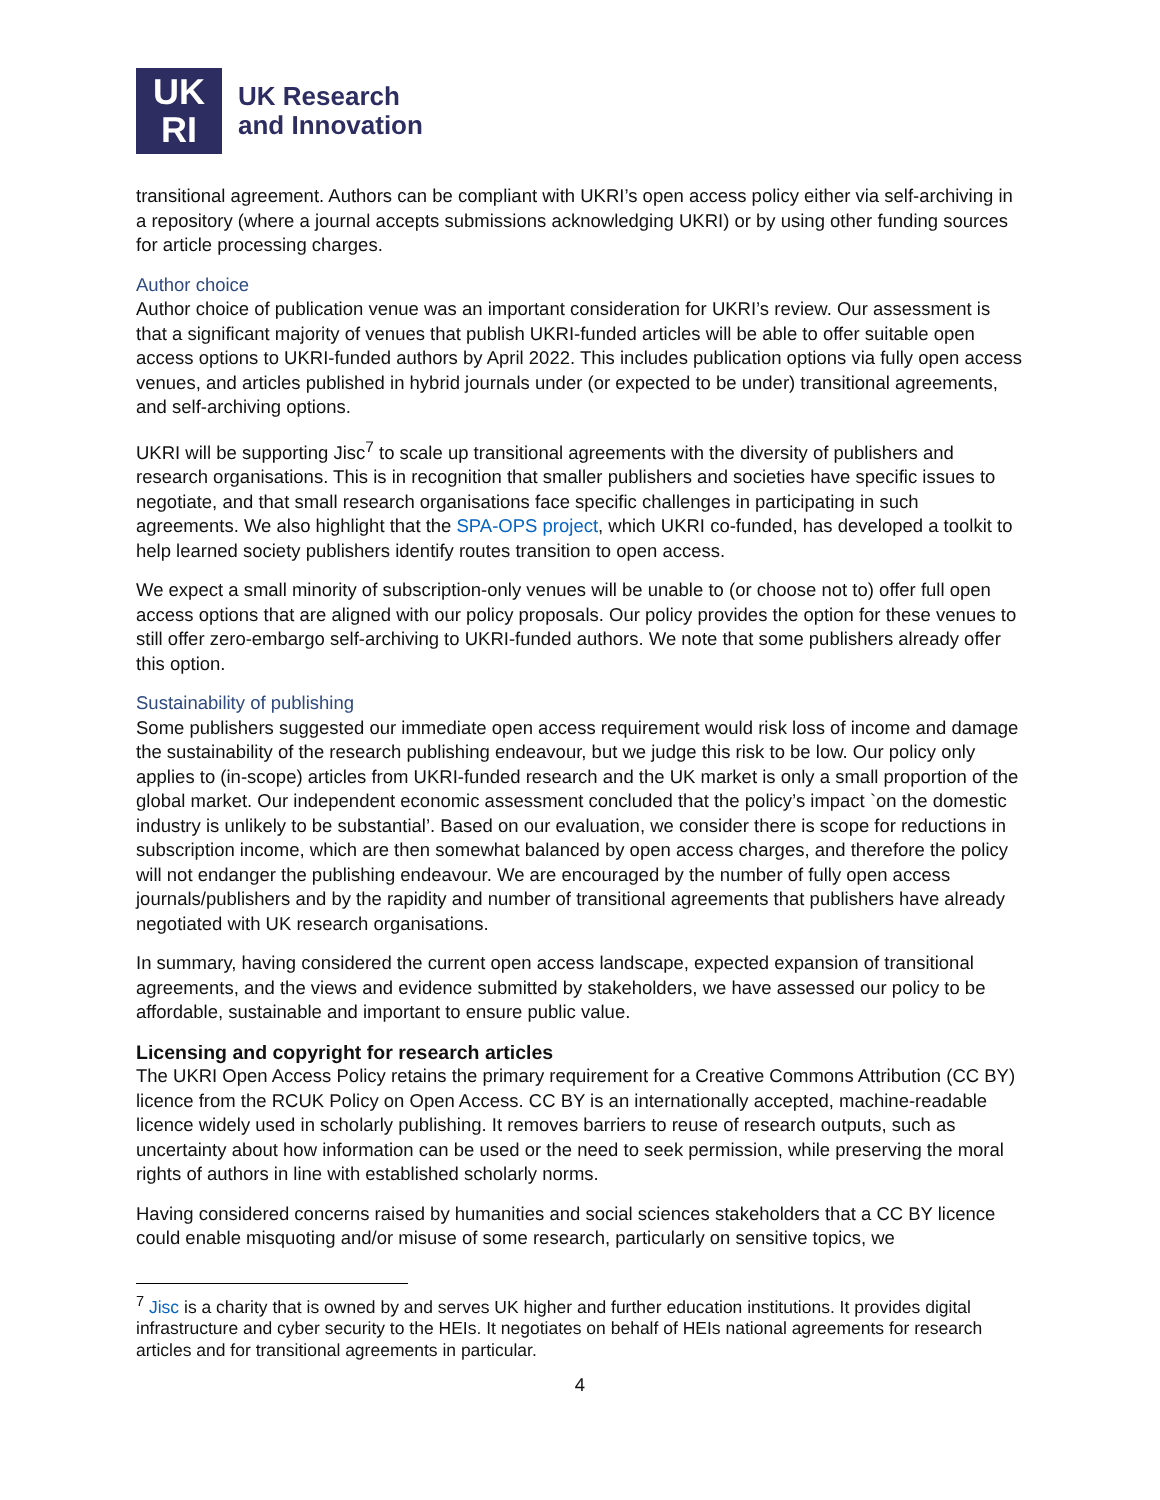UK
RI
UK Research
and Innovation
transitional agreement. Authors can be compliant with UKRI’s open access policy either via self-archiving in a repository (where a journal accepts submissions acknowledging UKRI) or by using other funding sources for article processing charges.
Author choice
Author choice of publication venue was an important consideration for UKRI’s review. Our assessment is that a significant majority of venues that publish UKRI-funded articles will be able to offer suitable open access options to UKRI-funded authors by April 2022. This includes publication options via fully open access venues, and articles published in hybrid journals under (or expected to be under) transitional agreements, and self-archiving options.
UKRI will be supporting Jisc<sup>7</sup> to scale up transitional agreements with the diversity of publishers and research organisations. This is in recognition that smaller publishers and societies have specific issues to negotiate, and that small research organisations face specific challenges in participating in such agreements. We also highlight that the SPA-OPS project, which UKRI co-funded, has developed a toolkit to help learned society publishers identify routes transition to open access.
We expect a small minority of subscription-only venues will be unable to (or choose not to) offer full open access options that are aligned with our policy proposals. Our policy provides the option for these venues to still offer zero-embargo self-archiving to UKRI-funded authors. We note that some publishers already offer this option.
Sustainability of publishing
Some publishers suggested our immediate open access requirement would risk loss of income and damage the sustainability of the research publishing endeavour, but we judge this risk to be low. Our policy only applies to (in-scope) articles from UKRI-funded research and the UK market is only a small proportion of the global market. Our independent economic assessment concluded that the policy’s impact `on the domestic industry is unlikely to be substantial’. Based on our evaluation, we consider there is scope for reductions in subscription income, which are then somewhat balanced by open access charges, and therefore the policy will not endanger the publishing endeavour. We are encouraged by the number of fully open access journals/publishers and by the rapidity and number of transitional agreements that publishers have already negotiated with UK research organisations.
In summary, having considered the current open access landscape, expected expansion of transitional agreements, and the views and evidence submitted by stakeholders, we have assessed our policy to be affordable, sustainable and important to ensure public value.
Licensing and copyright for research articles
The UKRI Open Access Policy retains the primary requirement for a Creative Commons Attribution (CC BY) licence from the RCUK Policy on Open Access. CC BY is an internationally accepted, machine-readable licence widely used in scholarly publishing. It removes barriers to reuse of research outputs, such as uncertainty about how information can be used or the need to seek permission, while preserving the moral rights of authors in line with established scholarly norms.
Having considered concerns raised by humanities and social sciences stakeholders that a CC BY licence could enable misquoting and/or misuse of some research, particularly on sensitive topics, we
<sup>7</sup> Jisc is a charity that is owned by and serves UK higher and further education institutions. It provides digital infrastructure and cyber security to the HEIs. It negotiates on behalf of HEIs national agreements for research articles and for transitional agreements in particular.
4